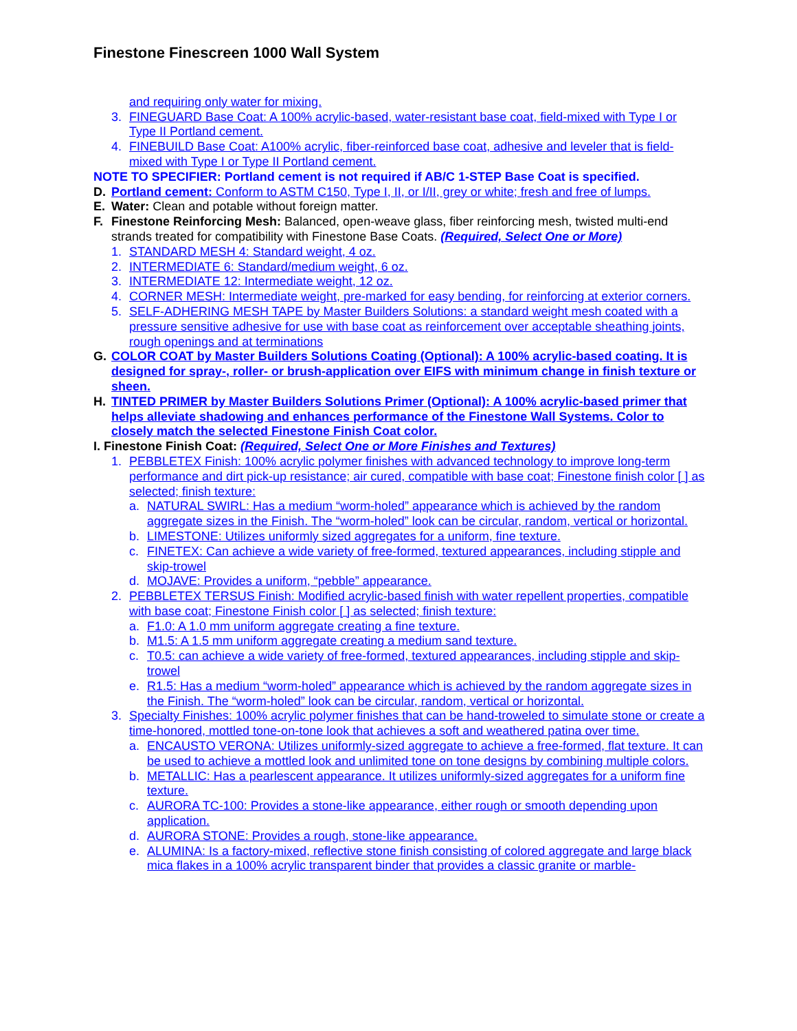Finestone Finescreen 1000 Wall System
and requiring only water for mixing.
3. FINEGUARD Base Coat: A 100% acrylic-based, water-resistant base coat, field-mixed with Type I or Type II Portland cement.
4. FINEBUILD Base Coat: A100% acrylic, fiber-reinforced base coat, adhesive and leveler that is field-mixed with Type I or Type II Portland cement.
NOTE TO SPECIFIER: Portland cement is not required if AB/C 1-STEP Base Coat is specified.
D. Portland cement: Conform to ASTM C150, Type I, II, or I/II, grey or white; fresh and free of lumps.
E. Water: Clean and potable without foreign matter.
F. Finestone Reinforcing Mesh: Balanced, open-weave glass, fiber reinforcing mesh, twisted multi-end strands treated for compatibility with Finestone Base Coats. (Required, Select One or More)
1. STANDARD MESH 4: Standard weight, 4 oz.
2. INTERMEDIATE 6: Standard/medium weight, 6 oz.
3. INTERMEDIATE 12: Intermediate weight, 12 oz.
4. CORNER MESH: Intermediate weight, pre-marked for easy bending, for reinforcing at exterior corners.
5. SELF-ADHERING MESH TAPE by Master Builders Solutions: a standard weight mesh coated with a pressure sensitive adhesive for use with base coat as reinforcement over acceptable sheathing joints, rough openings and at terminations
G. COLOR COAT by Master Builders Solutions Coating (Optional): A 100% acrylic-based coating. It is designed for spray-, roller- or brush-application over EIFS with minimum change in finish texture or sheen.
H. TINTED PRIMER by Master Builders Solutions Primer (Optional): A 100% acrylic-based primer that helps alleviate shadowing and enhances performance of the Finestone Wall Systems. Color to closely match the selected Finestone Finish Coat color.
I. Finestone Finish Coat: (Required, Select One or More Finishes and Textures)
1. PEBBLETEX Finish: 100% acrylic polymer finishes with advanced technology to improve long-term performance and dirt pick-up resistance; air cured, compatible with base coat; Finestone finish color [ ] as selected; finish texture:
a. NATURAL SWIRL: Has a medium “worm-holed” appearance which is achieved by the random aggregate sizes in the Finish. The “worm-holed” look can be circular, random, vertical or horizontal.
b. LIMESTONE: Utilizes uniformly sized aggregates for a uniform, fine texture.
c. FINETEX: Can achieve a wide variety of free-formed, textured appearances, including stipple and skip-trowel
d. MOJAVE: Provides a uniform, “pebble” appearance.
2. PEBBLETEX TERSUS Finish: Modified acrylic-based finish with water repellent properties, compatible with base coat; Finestone Finish color [ ] as selected; finish texture:
a. F1.0: A 1.0 mm uniform aggregate creating a fine texture.
b. M1.5: A 1.5 mm uniform aggregate creating a medium sand texture.
c. T0.5: can achieve a wide variety of free-formed, textured appearances, including stipple and skip-trowel
e. R1.5: Has a medium “worm-holed” appearance which is achieved by the random aggregate sizes in the Finish. The “worm-holed” look can be circular, random, vertical or horizontal.
3. Specialty Finishes: 100% acrylic polymer finishes that can be hand-troweled to simulate stone or create a time-honored, mottled tone-on-tone look that achieves a soft and weathered patina over time.
a. ENCAUSTO VERONA: Utilizes uniformly-sized aggregate to achieve a free-formed, flat texture. It can be used to achieve a mottled look and unlimited tone on tone designs by combining multiple colors.
b. METALLIC: Has a pearlescent appearance. It utilizes uniformly-sized aggregates for a uniform fine texture.
c. AURORA TC-100: Provides a stone-like appearance, either rough or smooth depending upon application.
d. AURORA STONE: Provides a rough, stone-like appearance.
e. ALUMINA: Is a factory-mixed, reflective stone finish consisting of colored aggregate and large black mica flakes in a 100% acrylic transparent binder that provides a classic granite or marble-